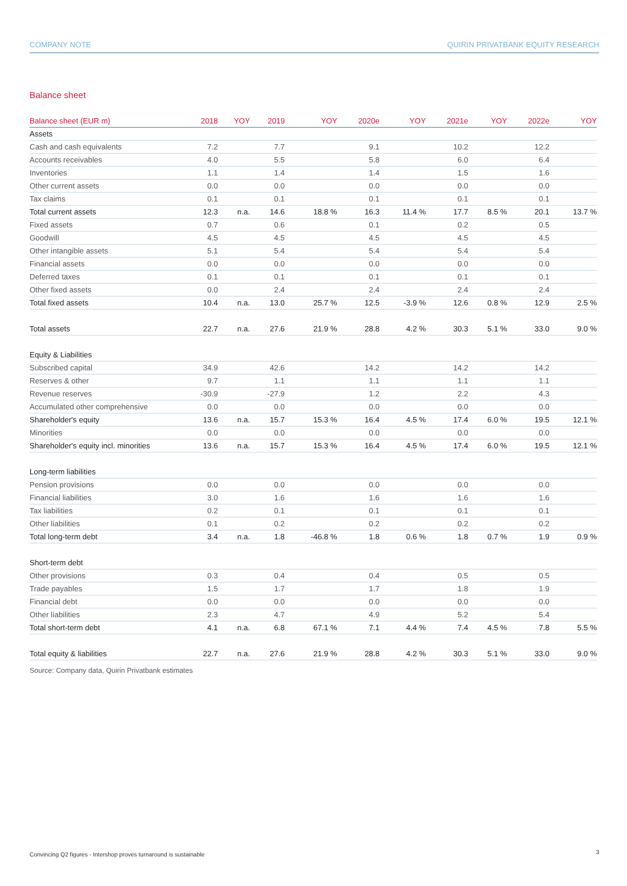COMPANY NOTE QUIRIN PRIVATBANK EQUITY RESEARCH
Balance sheet
| Balance sheet (EUR m) | 2018 | YOY | 2019 | YOY | 2020e | YOY | 2021e | YOY | 2022e | YOY |
| --- | --- | --- | --- | --- | --- | --- | --- | --- | --- | --- |
| Assets | | | | | | | | | | |
| Cash and cash equivalents | 7.2 | | 7.7 | | 9.1 | | 10.2 | | 12.2 | |
| Accounts receivables | 4.0 | | 5.5 | | 5.8 | | 6.0 | | 6.4 | |
| Inventories | 1.1 | | 1.4 | | 1.4 | | 1.5 | | 1.6 | |
| Other current assets | 0.0 | | 0.0 | | 0.0 | | 0.0 | | 0.0 | |
| Tax claims | 0.1 | | 0.1 | | 0.1 | | 0.1 | | 0.1 | |
| Total current assets | 12.3 | n.a. | 14.6 | 18.8 % | 16.3 | 11.4 % | 17.7 | 8.5 % | 20.1 | 13.7 % |
| Fixed assets | 0.7 | | 0.6 | | 0.1 | | 0.2 | | 0.5 | |
| Goodwill | 4.5 | | 4.5 | | 4.5 | | 4.5 | | 4.5 | |
| Other intangible assets | 5.1 | | 5.4 | | 5.4 | | 5.4 | | 5.4 | |
| Financial assets | 0.0 | | 0.0 | | 0.0 | | 0.0 | | 0.0 | |
| Deferred taxes | 0.1 | | 0.1 | | 0.1 | | 0.1 | | 0.1 | |
| Other fixed assets | 0.0 | | 2.4 | | 2.4 | | 2.4 | | 2.4 | |
| Total fixed assets | 10.4 | n.a. | 13.0 | 25.7 % | 12.5 | -3.9 % | 12.6 | 0.8 % | 12.9 | 2.5 % |
| Total assets | 22.7 | n.a. | 27.6 | 21.9 % | 28.8 | 4.2 % | 30.3 | 5.1 % | 33.0 | 9.0 % |
| Equity & Liabilities | | | | | | | | | | |
| Subscribed capital | 34.9 | | 42.6 | | 14.2 | | 14.2 | | 14.2 | |
| Reserves & other | 9.7 | | 1.1 | | 1.1 | | 1.1 | | 1.1 | |
| Revenue reserves | -30.9 | | -27.9 | | 1.2 | | 2.2 | | 4.3 | |
| Accumulated other comprehensive | 0.0 | | 0.0 | | 0.0 | | 0.0 | | 0.0 | |
| Shareholder's equity | 13.6 | n.a. | 15.7 | 15.3 % | 16.4 | 4.5 % | 17.4 | 6.0 % | 19.5 | 12.1 % |
| Minorities | 0.0 | | 0.0 | | 0.0 | | 0.0 | | 0.0 | |
| Shareholder's equity incl. minorities | 13.6 | n.a. | 15.7 | 15.3 % | 16.4 | 4.5 % | 17.4 | 6.0 % | 19.5 | 12.1 % |
| Long-term liabilities | | | | | | | | | | |
| Pension provisions | 0.0 | | 0.0 | | 0.0 | | 0.0 | | 0.0 | |
| Financial liabilities | 3.0 | | 1.6 | | 1.6 | | 1.6 | | 1.6 | |
| Tax liabilities | 0.2 | | 0.1 | | 0.1 | | 0.1 | | 0.1 | |
| Other liabilities | 0.1 | | 0.2 | | 0.2 | | 0.2 | | 0.2 | |
| Total long-term debt | 3.4 | n.a. | 1.8 | -46.8 % | 1.8 | 0.6 % | 1.8 | 0.7 % | 1.9 | 0.9 % |
| Short-term debt | | | | | | | | | | |
| Other provisions | 0.3 | | 0.4 | | 0.4 | | 0.5 | | 0.5 | |
| Trade payables | 1.5 | | 1.7 | | 1.7 | | 1.8 | | 1.9 | |
| Financial debt | 0.0 | | 0.0 | | 0.0 | | 0.0 | | 0.0 | |
| Other liabilities | 2.3 | | 4.7 | | 4.9 | | 5.2 | | 5.4 | |
| Total short-term debt | 4.1 | n.a. | 6.8 | 67.1 % | 7.1 | 4.4 % | 7.4 | 4.5 % | 7.8 | 5.5 % |
| Total equity & liabilities | 22.7 | n.a. | 27.6 | 21.9 % | 28.8 | 4.2 % | 30.3 | 5.1 % | 33.0 | 9.0 % |
Source: Company data, Quirin Privatbank estimates
Convincing Q2 figures - Intershop proves turnaround is sustainable
3